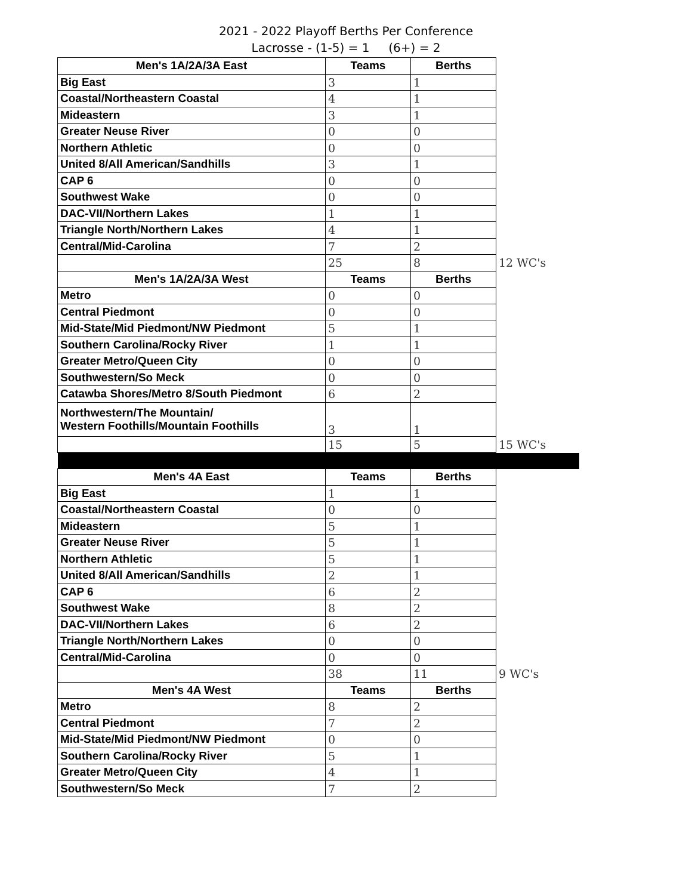2021 - 2022 Playoff Berths Per Conference
Lacrosse - (1-5) = 1 (6+) = 2
| Men's 1A/2A/3A East | Teams | Berths | |
| Big East | 3 | 1 | |
| Coastal/Northeastern Coastal | 4 | 1 | |
| Mideastern | 3 | 1 | |
| Greater Neuse River | 0 | 0 | |
| Northern Athletic | 0 | 0 | |
| United 8/All American/Sandhills | 3 | 1 | |
| CAP 6 | 0 | 0 | |
| Southwest Wake | 0 | 0 | |
| DAC-VII/Northern Lakes | 1 | 1 | |
| Triangle North/Northern Lakes | 4 | 1 | |
| Central/Mid-Carolina | 7 | 2 | |
| | 25 | 8 | 12 WC's |
| Men's 1A/2A/3A West | Teams | Berths | |
| Metro | 0 | 0 | |
| Central Piedmont | 0 | 0 | |
| Mid-State/Mid Piedmont/NW Piedmont | 5 | 1 | |
| Southern Carolina/Rocky River | 1 | 1 | |
| Greater Metro/Queen City | 0 | 0 | |
| Southwestern/So Meck | 0 | 0 | |
| Catawba Shores/Metro 8/South Piedmont | 6 | 2 | |
| Northwestern/The Mountain/ Western Foothills/Mountain Foothills | 3 | 1 | |
| | 15 | 5 | 15 WC's |
| Men's 4A East | Teams | Berths | |
| Big East | 1 | 1 | |
| Coastal/Northeastern Coastal | 0 | 0 | |
| Mideastern | 5 | 1 | |
| Greater Neuse River | 5 | 1 | |
| Northern Athletic | 5 | 1 | |
| United 8/All American/Sandhills | 2 | 1 | |
| CAP 6 | 6 | 2 | |
| Southwest Wake | 8 | 2 | |
| DAC-VII/Northern Lakes | 6 | 2 | |
| Triangle North/Northern Lakes | 0 | 0 | |
| Central/Mid-Carolina | 0 | 0 | |
| | 38 | 11 | 9 WC's |
| Men's 4A West | Teams | Berths | |
| Metro | 8 | 2 | |
| Central Piedmont | 7 | 2 | |
| Mid-State/Mid Piedmont/NW Piedmont | 0 | 0 | |
| Southern Carolina/Rocky River | 5 | 1 | |
| Greater Metro/Queen City | 4 | 1 | |
| Southwestern/So Meck | 7 | 2 | |